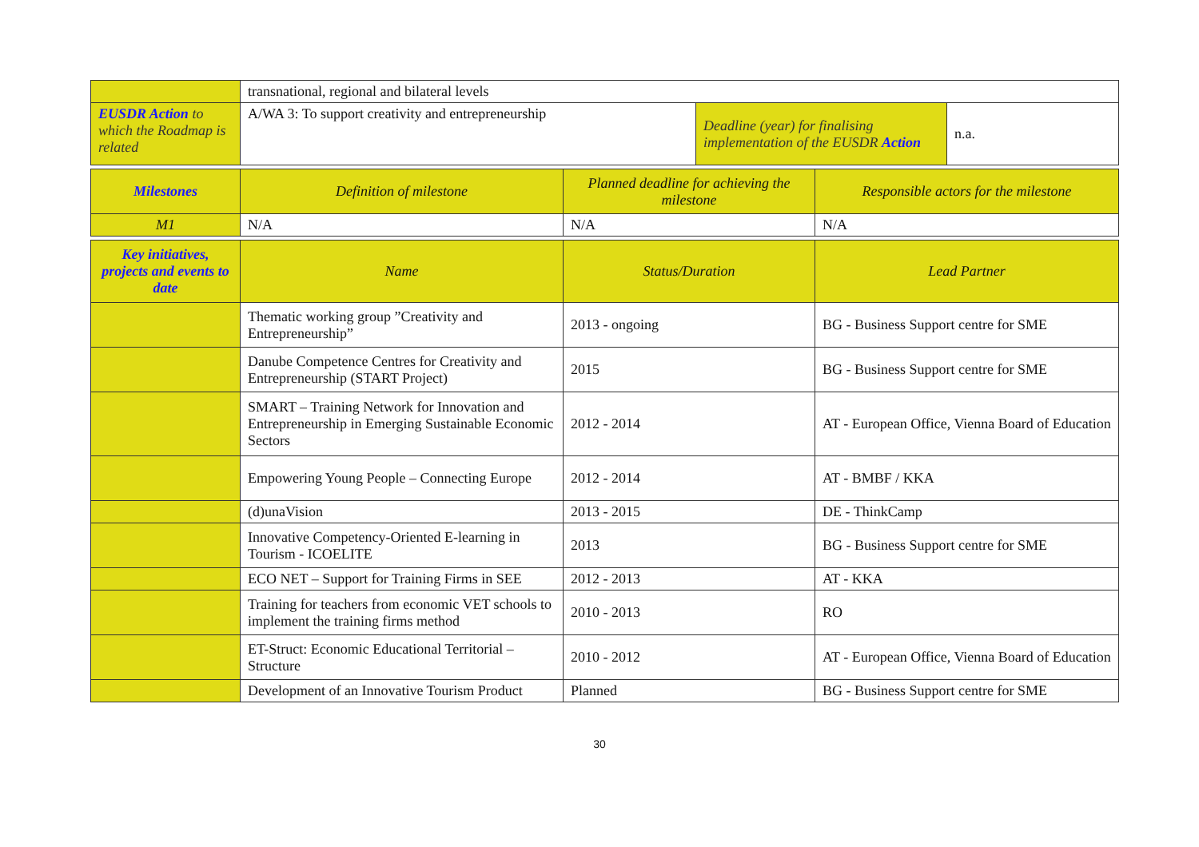| | transnational, regional and bilateral levels | | | | |
| EUSDR Action to which the Roadmap is related | A/WA 3: To support creativity and entrepreneurship | | Deadline (year) for finalising implementation of the EUSDR Action | | n.a. |
| Milestones | Definition of milestone | Planned deadline for achieving the milestone | | Responsible actors for the milestone | |
| M1 | N/A | N/A | | N/A | |
| Key initiatives, projects and events to date | Name | Status/Duration | | Lead Partner | |
| | Thematic working group ”Creativity and Entrepreneurship” | 2013 - ongoing | | BG - Business Support centre for SME | |
| | Danube Competence Centres for Creativity and Entrepreneurship (START Project) | 2015 | | BG - Business Support centre for SME | |
| | SMART – Training Network for Innovation and Entrepreneurship in Emerging Sustainable Economic Sectors | 2012 - 2014 | | AT - European Office, Vienna Board of Education | |
| | Empowering Young People – Connecting Europe | 2012 - 2014 | | AT - BMBF / KKA | |
| | (d)unaVision | 2013 - 2015 | | DE - ThinkCamp | |
| | Innovative Competency-Oriented E-learning in Tourism - ICOELITE | 2013 | | BG - Business Support centre for SME | |
| | ECO NET – Support for Training Firms in SEE | 2012 - 2013 | | AT - KKA | |
| | Training for teachers from economic VET schools to implement the training firms method | 2010 - 2013 | | RO | |
| | ET-Struct: Economic Educational Territorial – Structure | 2010 - 2012 | | AT - European Office, Vienna Board of Education | |
| | Development of an Innovative Tourism Product | Planned | | BG - Business Support centre for SME | |
30